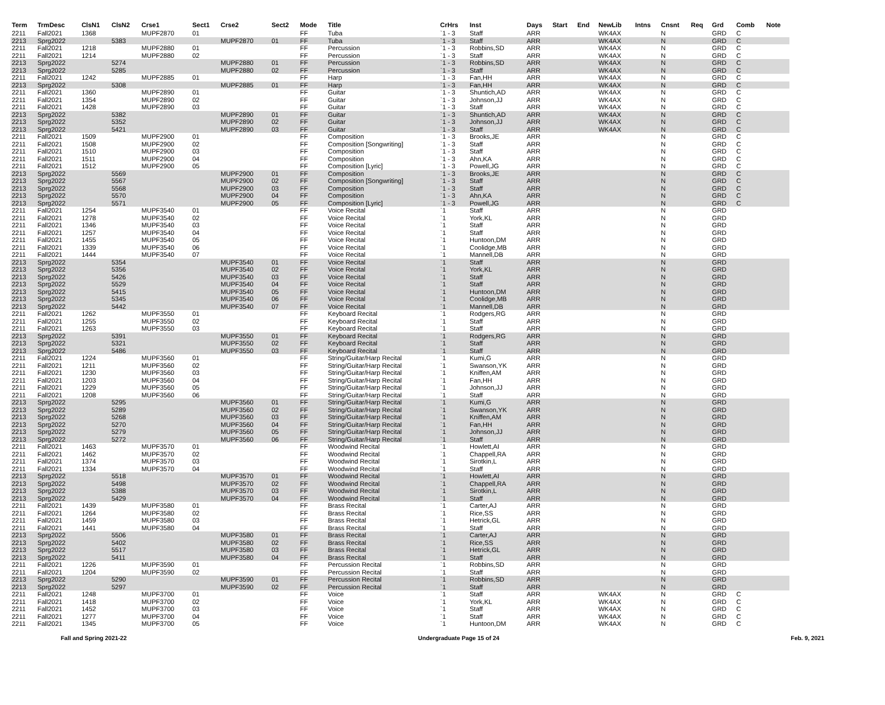| Term | TrmDesc | ClsN1 | ClsN2 | Crse1 | Sect1 | Crse2 | Sect2 | Mode | Title | CrHrs | Inst | Days | Start | End | NewLib | Intns | Cnsnt | Req | Grd | Comb | Note |
| --- | --- | --- | --- | --- | --- | --- | --- | --- | --- | --- | --- | --- | --- | --- | --- | --- | --- | --- | --- | --- | --- |
| 2211 | Fall2021 | 1368 | | MUPF2870 | 01 | | | FF | Tuba | `1 - 3 | Staff | ARR | | | WK4AX | | N | | GRD | C | |
| 2213 | Sprg2022 | | 5383 | | | MUPF2870 | 01 | FF | Tuba | `1 - 3 | Staff | ARR | | | WK4AX | | N | | GRD | C | |
| 2211 | Fall2021 | 1218 | | MUPF2880 | 01 | | | FF | Percussion | `1 - 3 | Robbins,SD | ARR | | | WK4AX | | N | | GRD | C | |
| 2211 | Fall2021 | 1214 | | MUPF2880 | 02 | | | FF | Percussion | `1 - 3 | Staff | ARR | | | WK4AX | | N | | GRD | C | |
| 2213 | Sprg2022 | | 5274 | | | MUPF2880 | 01 | FF | Percussion | `1 - 3 | Robbins,SD | ARR | | | WK4AX | | N | | GRD | C | |
| 2213 | Sprg2022 | | 5285 | | | MUPF2880 | 02 | FF | Percussion | `1 - 3 | Staff | ARR | | | WK4AX | | N | | GRD | C | |
| 2211 | Fall2021 | 1242 | | MUPF2885 | 01 | | | FF | Harp | `1 - 3 | Fan,HH | ARR | | | WK4AX | | N | | GRD | C | |
| 2213 | Sprg2022 | | 5308 | | | MUPF2885 | 01 | FF | Harp | `1 - 3 | Fan,HH | ARR | | | WK4AX | | N | | GRD | C | |
| 2211 | Fall2021 | 1360 | | MUPF2890 | 01 | | | FF | Guitar | `1 - 3 | Shuntich,AD | ARR | | | WK4AX | | N | | GRD | C | |
| 2211 | Fall2021 | 1354 | | MUPF2890 | 02 | | | FF | Guitar | `1 - 3 | Johnson,JJ | ARR | | | WK4AX | | N | | GRD | C | |
| 2211 | Fall2021 | 1428 | | MUPF2890 | 03 | | | FF | Guitar | `1 - 3 | Staff | ARR | | | WK4AX | | N | | GRD | C | |
| 2213 | Sprg2022 | | 5382 | | | MUPF2890 | 01 | FF | Guitar | `1 - 3 | Shuntich,AD | ARR | | | WK4AX | | N | | GRD | C | |
| 2213 | Sprg2022 | | 5352 | | | MUPF2890 | 02 | FF | Guitar | `1 - 3 | Johnson,JJ | ARR | | | WK4AX | | N | | GRD | C | |
| 2213 | Sprg2022 | | 5421 | | | MUPF2890 | 03 | FF | Guitar | `1 - 3 | Staff | ARR | | | WK4AX | | N | | GRD | C | |
| 2211 | Fall2021 | 1509 | | MUPF2900 | 01 | | | FF | Composition | `1 - 3 | Brooks,JE | ARR | | | | | N | | GRD | C | |
| 2211 | Fall2021 | 1508 | | MUPF2900 | 02 | | | FF | Composition [Songwriting] | `1 - 3 | Staff | ARR | | | | | N | | GRD | C | |
| 2211 | Fall2021 | 1510 | | MUPF2900 | 03 | | | FF | Composition | `1 - 3 | Staff | ARR | | | | | N | | GRD | C | |
| 2211 | Fall2021 | 1511 | | MUPF2900 | 04 | | | FF | Composition | `1 - 3 | Ahn,KA | ARR | | | | | N | | GRD | C | |
| 2211 | Fall2021 | 1512 | | MUPF2900 | 05 | | | FF | Composition [Lyric] | `1 - 3 | Powell,JG | ARR | | | | | N | | GRD | C | |
| 2213 | Sprg2022 | | 5569 | | | MUPF2900 | 01 | FF | Composition | `1 - 3 | Brooks,JE | ARR | | | | | N | | GRD | C | |
| 2213 | Sprg2022 | | 5567 | | | MUPF2900 | 02 | FF | Composition [Songwriting] | `1 - 3 | Staff | ARR | | | | | N | | GRD | C | |
| 2213 | Sprg2022 | | 5568 | | | MUPF2900 | 03 | FF | Composition | `1 - 3 | Staff | ARR | | | | | N | | GRD | C | |
| 2213 | Sprg2022 | | 5570 | | | MUPF2900 | 04 | FF | Composition | `1 - 3 | Ahn,KA | ARR | | | | | N | | GRD | C | |
| 2213 | Sprg2022 | | 5571 | | | MUPF2900 | 05 | FF | Composition [Lyric] | `1 - 3 | Powell,JG | ARR | | | | | N | | GRD | C | |
| 2211 | Fall2021 | 1254 | | MUPF3540 | 01 | | | FF | Voice Recital | `1 | Staff | ARR | | | | | N | | GRD | | |
| 2211 | Fall2021 | 1278 | | MUPF3540 | 02 | | | FF | Voice Recital | `1 | York,KL | ARR | | | | | N | | GRD | | |
| 2211 | Fall2021 | 1346 | | MUPF3540 | 03 | | | FF | Voice Recital | `1 | Staff | ARR | | | | | N | | GRD | | |
| 2211 | Fall2021 | 1257 | | MUPF3540 | 04 | | | FF | Voice Recital | `1 | Staff | ARR | | | | | N | | GRD | | |
| 2211 | Fall2021 | 1455 | | MUPF3540 | 05 | | | FF | Voice Recital | `1 | Huntoon,DM | ARR | | | | | N | | GRD | | |
| 2211 | Fall2021 | 1339 | | MUPF3540 | 06 | | | FF | Voice Recital | `1 | Coolidge,MB | ARR | | | | | N | | GRD | | |
| 2211 | Fall2021 | 1444 | | MUPF3540 | 07 | | | FF | Voice Recital | `1 | Mannell,DB | ARR | | | | | N | | GRD | | |
| 2213 | Sprg2022 | | 5354 | | | MUPF3540 | 01 | FF | Voice Recital | `1 | Staff | ARR | | | | | N | | GRD | | |
| 2213 | Sprg2022 | | 5356 | | | MUPF3540 | 02 | FF | Voice Recital | `1 | York,KL | ARR | | | | | N | | GRD | | |
| 2213 | Sprg2022 | | 5426 | | | MUPF3540 | 03 | FF | Voice Recital | `1 | Staff | ARR | | | | | N | | GRD | | |
| 2213 | Sprg2022 | | 5529 | | | MUPF3540 | 04 | FF | Voice Recital | `1 | Staff | ARR | | | | | N | | GRD | | |
| 2213 | Sprg2022 | | 5415 | | | MUPF3540 | 05 | FF | Voice Recital | `1 | Huntoon,DM | ARR | | | | | N | | GRD | | |
| 2213 | Sprg2022 | | 5345 | | | MUPF3540 | 06 | FF | Voice Recital | `1 | Coolidge,MB | ARR | | | | | N | | GRD | | |
| 2213 | Sprg2022 | | 5442 | | | MUPF3540 | 07 | FF | Voice Recital | `1 | Mannell,DB | ARR | | | | | N | | GRD | | |
| 2211 | Fall2021 | 1262 | | MUPF3550 | 01 | | | FF | Keyboard Recital | `1 | Rodgers,RG | ARR | | | | | N | | GRD | | |
| 2211 | Fall2021 | 1255 | | MUPF3550 | 02 | | | FF | Keyboard Recital | `1 | Staff | ARR | | | | | N | | GRD | | |
| 2211 | Fall2021 | 1263 | | MUPF3550 | 03 | | | FF | Keyboard Recital | `1 | Staff | ARR | | | | | N | | GRD | | |
| 2213 | Sprg2022 | | 5391 | | | MUPF3550 | 01 | FF | Keyboard Recital | `1 | Rodgers,RG | ARR | | | | | N | | GRD | | |
| 2213 | Sprg2022 | | 5321 | | | MUPF3550 | 02 | FF | Keyboard Recital | `1 | Staff | ARR | | | | | N | | GRD | | |
| 2213 | Sprg2022 | | 5486 | | | MUPF3550 | 03 | FF | Keyboard Recital | `1 | Staff | ARR | | | | | N | | GRD | | |
| 2211 | Fall2021 | 1224 | | MUPF3560 | 01 | | | FF | String/Guitar/Harp Recital | `1 | Kumi,G | ARR | | | | | N | | GRD | | |
| 2211 | Fall2021 | 1211 | | MUPF3560 | 02 | | | FF | String/Guitar/Harp Recital | `1 | Swanson,YK | ARR | | | | | N | | GRD | | |
| 2211 | Fall2021 | 1230 | | MUPF3560 | 03 | | | FF | String/Guitar/Harp Recital | `1 | Kniffen,AM | ARR | | | | | N | | GRD | | |
| 2211 | Fall2021 | 1203 | | MUPF3560 | 04 | | | FF | String/Guitar/Harp Recital | `1 | Fan,HH | ARR | | | | | N | | GRD | | |
| 2211 | Fall2021 | 1229 | | MUPF3560 | 05 | | | FF | String/Guitar/Harp Recital | `1 | Johnson,JJ | ARR | | | | | N | | GRD | | |
| 2211 | Fall2021 | 1208 | | MUPF3560 | 06 | | | FF | String/Guitar/Harp Recital | `1 | Staff | ARR | | | | | N | | GRD | | |
| 2213 | Sprg2022 | | 5295 | | | MUPF3560 | 01 | FF | String/Guitar/Harp Recital | `1 | Kumi,G | ARR | | | | | N | | GRD | | |
| 2213 | Sprg2022 | | 5289 | | | MUPF3560 | 02 | FF | String/Guitar/Harp Recital | `1 | Swanson,YK | ARR | | | | | N | | GRD | | |
| 2213 | Sprg2022 | | 5268 | | | MUPF3560 | 03 | FF | String/Guitar/Harp Recital | `1 | Kniffen,AM | ARR | | | | | N | | GRD | | |
| 2213 | Sprg2022 | | 5270 | | | MUPF3560 | 04 | FF | String/Guitar/Harp Recital | `1 | Fan,HH | ARR | | | | | N | | GRD | | |
| 2213 | Sprg2022 | | 5279 | | | MUPF3560 | 05 | FF | String/Guitar/Harp Recital | `1 | Johnson,JJ | ARR | | | | | N | | GRD | | |
| 2213 | Sprg2022 | | 5272 | | | MUPF3560 | 06 | FF | String/Guitar/Harp Recital | `1 | Staff | ARR | | | | | N | | GRD | | |
| 2211 | Fall2021 | 1463 | | MUPF3570 | 01 | | | FF | Woodwind Recital | `1 | Howlett,AI | ARR | | | | | N | | GRD | | |
| 2211 | Fall2021 | 1462 | | MUPF3570 | 02 | | | FF | Woodwind Recital | `1 | Chappell,RA | ARR | | | | | N | | GRD | | |
| 2211 | Fall2021 | 1374 | | MUPF3570 | 03 | | | FF | Woodwind Recital | `1 | Sirotkin,L | ARR | | | | | N | | GRD | | |
| 2211 | Fall2021 | 1334 | | MUPF3570 | 04 | | | FF | Woodwind Recital | `1 | Staff | ARR | | | | | N | | GRD | | |
| 2213 | Sprg2022 | | 5518 | | | MUPF3570 | 01 | FF | Woodwind Recital | `1 | Howlett,AI | ARR | | | | | N | | GRD | | |
| 2213 | Sprg2022 | | 5498 | | | MUPF3570 | 02 | FF | Woodwind Recital | `1 | Chappell,RA | ARR | | | | | N | | GRD | | |
| 2213 | Sprg2022 | | 5388 | | | MUPF3570 | 03 | FF | Woodwind Recital | `1 | Sirotkin,L | ARR | | | | | N | | GRD | | |
| 2213 | Sprg2022 | | 5429 | | | MUPF3570 | 04 | FF | Woodwind Recital | `1 | Staff | ARR | | | | | N | | GRD | | |
| 2211 | Fall2021 | 1439 | | MUPF3580 | 01 | | | FF | Brass Recital | `1 | Carter,AJ | ARR | | | | | N | | GRD | | |
| 2211 | Fall2021 | 1264 | | MUPF3580 | 02 | | | FF | Brass Recital | `1 | Rice,SS | ARR | | | | | N | | GRD | | |
| 2211 | Fall2021 | 1459 | | MUPF3580 | 03 | | | FF | Brass Recital | `1 | Hetrick,GL | ARR | | | | | N | | GRD | | |
| 2211 | Fall2021 | 1441 | | MUPF3580 | 04 | | | FF | Brass Recital | `1 | Staff | ARR | | | | | N | | GRD | | |
| 2213 | Sprg2022 | | 5506 | | | MUPF3580 | 01 | FF | Brass Recital | `1 | Carter,AJ | ARR | | | | | N | | GRD | | |
| 2213 | Sprg2022 | | 5402 | | | MUPF3580 | 02 | FF | Brass Recital | `1 | Rice,SS | ARR | | | | | N | | GRD | | |
| 2213 | Sprg2022 | | 5517 | | | MUPF3580 | 03 | FF | Brass Recital | `1 | Hetrick,GL | ARR | | | | | N | | GRD | | |
| 2213 | Sprg2022 | | 5411 | | | MUPF3580 | 04 | FF | Brass Recital | `1 | Staff | ARR | | | | | N | | GRD | | |
| 2211 | Fall2021 | 1226 | | MUPF3590 | 01 | | | FF | Percussion Recital | `1 | Robbins,SD | ARR | | | | | N | | GRD | | |
| 2211 | Fall2021 | 1204 | | MUPF3590 | 02 | | | FF | Percussion Recital | `1 | Staff | ARR | | | | | N | | GRD | | |
| 2213 | Sprg2022 | | 5290 | | | MUPF3590 | 01 | FF | Percussion Recital | `1 | Robbins,SD | ARR | | | | | N | | GRD | | |
| 2213 | Sprg2022 | | 5297 | | | MUPF3590 | 02 | FF | Percussion Recital | `1 | Staff | ARR | | | | | N | | GRD | | |
| 2211 | Fall2021 | 1248 | | MUPF3700 | 01 | | | FF | Voice | `1 | Staff | ARR | | | WK4AX | | N | | GRD | C | |
| 2211 | Fall2021 | 1418 | | MUPF3700 | 02 | | | FF | Voice | `1 | York,KL | ARR | | | WK4AX | | N | | GRD | C | |
| 2211 | Fall2021 | 1452 | | MUPF3700 | 03 | | | FF | Voice | `1 | Staff | ARR | | | WK4AX | | N | | GRD | C | |
| 2211 | Fall2021 | 1277 | | MUPF3700 | 04 | | | FF | Voice | `1 | Staff | ARR | | | WK4AX | | N | | GRD | C | |
| 2211 | Fall2021 | 1345 | | MUPF3700 | 05 | | | FF | Voice | `1 | Huntoon,DM | ARR | | | WK4AX | | N | | GRD | C | |
Fall and Spring 2021-22 Undergraduate Page 15 of 24 Feb. 9, 2021